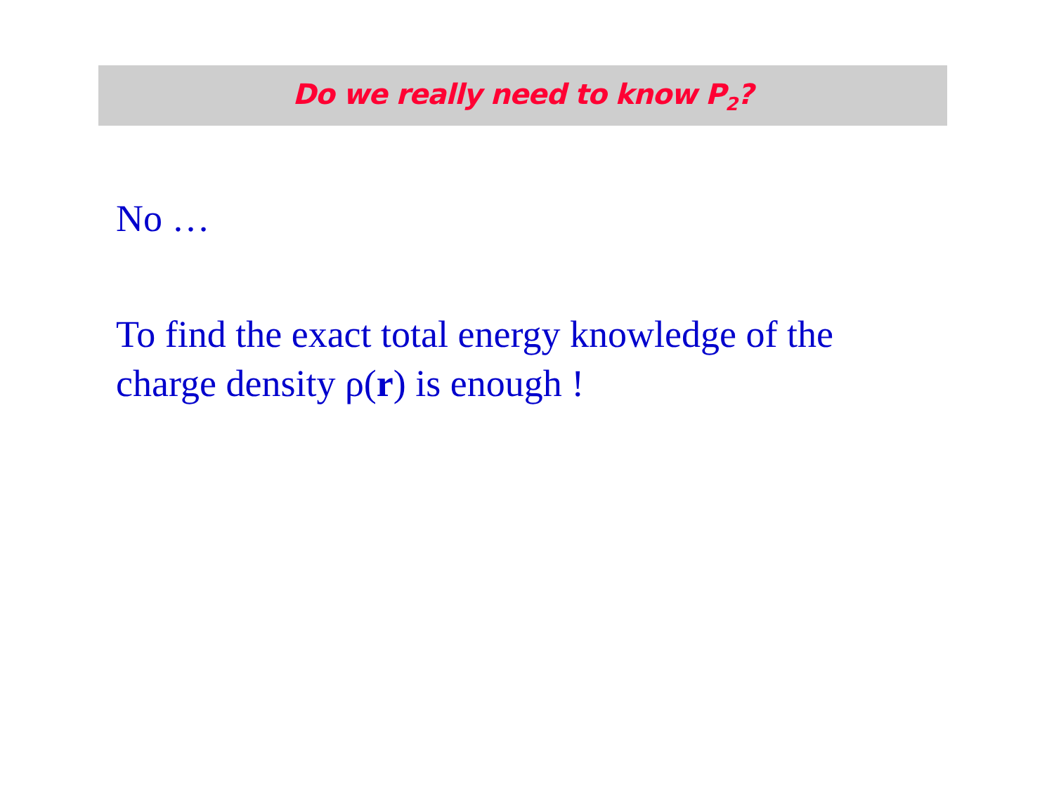Do we really need to know P<sub>2</sub>?
No …
To find the exact total energy knowledge of the charge density ρ(r) is enough !